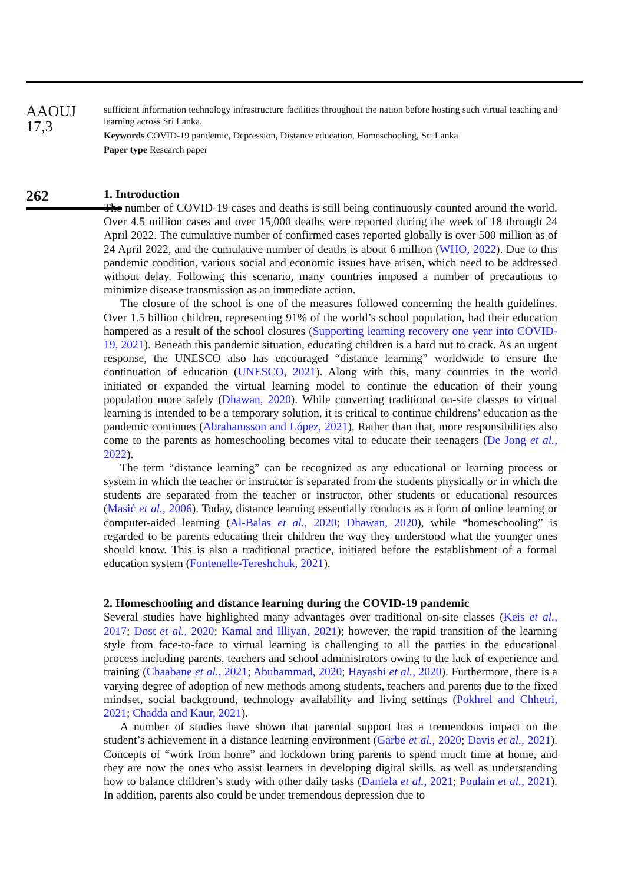AAOUJ
17,3
sufficient information technology infrastructure facilities throughout the nation before hosting such virtual teaching and learning across Sri Lanka.
Keywords COVID-19 pandemic, Depression, Distance education, Homeschooling, Sri Lanka
Paper type Research paper
262
1. Introduction
The number of COVID-19 cases and deaths is still being continuously counted around the world. Over 4.5 million cases and over 15,000 deaths were reported during the week of 18 through 24 April 2022. The cumulative number of confirmed cases reported globally is over 500 million as of 24 April 2022, and the cumulative number of deaths is about 6 million (WHO, 2022). Due to this pandemic condition, various social and economic issues have arisen, which need to be addressed without delay. Following this scenario, many countries imposed a number of precautions to minimize disease transmission as an immediate action.
The closure of the school is one of the measures followed concerning the health guidelines. Over 1.5 billion children, representing 91% of the world’s school population, had their education hampered as a result of the school closures (Supporting learning recovery one year into COVID-19, 2021). Beneath this pandemic situation, educating children is a hard nut to crack. As an urgent response, the UNESCO also has encouraged “distance learning” worldwide to ensure the continuation of education (UNESCO, 2021). Along with this, many countries in the world initiated or expanded the virtual learning model to continue the education of their young population more safely (Dhawan, 2020). While converting traditional on-site classes to virtual learning is intended to be a temporary solution, it is critical to continue childrens’ education as the pandemic continues (Abrahamsson and López, 2021). Rather than that, more responsibilities also come to the parents as homeschooling becomes vital to educate their teenagers (De Jong et al., 2022).
The term “distance learning” can be recognized as any educational or learning process or system in which the teacher or instructor is separated from the students physically or in which the students are separated from the teacher or instructor, other students or educational resources (Masić et al., 2006). Today, distance learning essentially conducts as a form of online learning or computer-aided learning (Al-Balas et al., 2020; Dhawan, 2020), while “homeschooling” is regarded to be parents educating their children the way they understood what the younger ones should know. This is also a traditional practice, initiated before the establishment of a formal education system (Fontenelle-Tereshchuk, 2021).
2. Homeschooling and distance learning during the COVID-19 pandemic
Several studies have highlighted many advantages over traditional on-site classes (Keis et al., 2017; Dost et al., 2020; Kamal and Illiyan, 2021); however, the rapid transition of the learning style from face-to-face to virtual learning is challenging to all the parties in the educational process including parents, teachers and school administrators owing to the lack of experience and training (Chaabane et al., 2021; Abuhammad, 2020; Hayashi et al., 2020). Furthermore, there is a varying degree of adoption of new methods among students, teachers and parents due to the fixed mindset, social background, technology availability and living settings (Pokhrel and Chhetri, 2021; Chadda and Kaur, 2021).
A number of studies have shown that parental support has a tremendous impact on the student’s achievement in a distance learning environment (Garbe et al., 2020; Davis et al., 2021). Concepts of “work from home” and lockdown bring parents to spend much time at home, and they are now the ones who assist learners in developing digital skills, as well as understanding how to balance children’s study with other daily tasks (Daniela et al., 2021; Poulain et al., 2021). In addition, parents also could be under tremendous depression due to